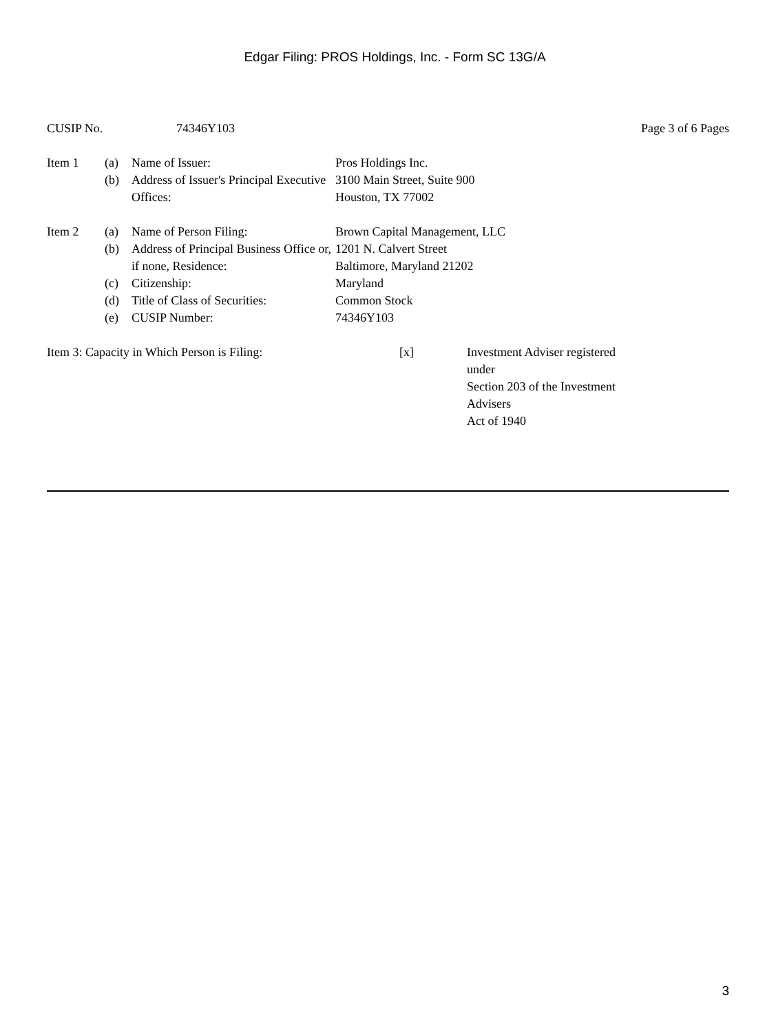Edgar Filing: PROS Holdings, Inc. - Form SC 13G/A
| CUSIP No. | 74346Y103 | Page 3 of 6 Pages |
| Item 1 | (a) | Name of Issuer: | Pros Holdings Inc. |
| | (b) | Address of Issuer's Principal Executive Offices: | 3100 Main Street, Suite 900 Houston, TX 77002 |
| Item 2 | (a) | Name of Person Filing: | Brown Capital Management, LLC |
| | (b) | Address of Principal Business Office or, if none, Residence: | 1201 N. Calvert Street Baltimore, Maryland 21202 |
| | (c) | Citizenship: | Maryland |
| | (d) | Title of Class of Securities: | Common Stock |
| | (e) | CUSIP Number: | 74346Y103 |
| Item 3: Capacity in Which Person is Filing: | [x] | Investment Adviser registered under Section 203 of the Investment Advisers Act of 1940 |
3